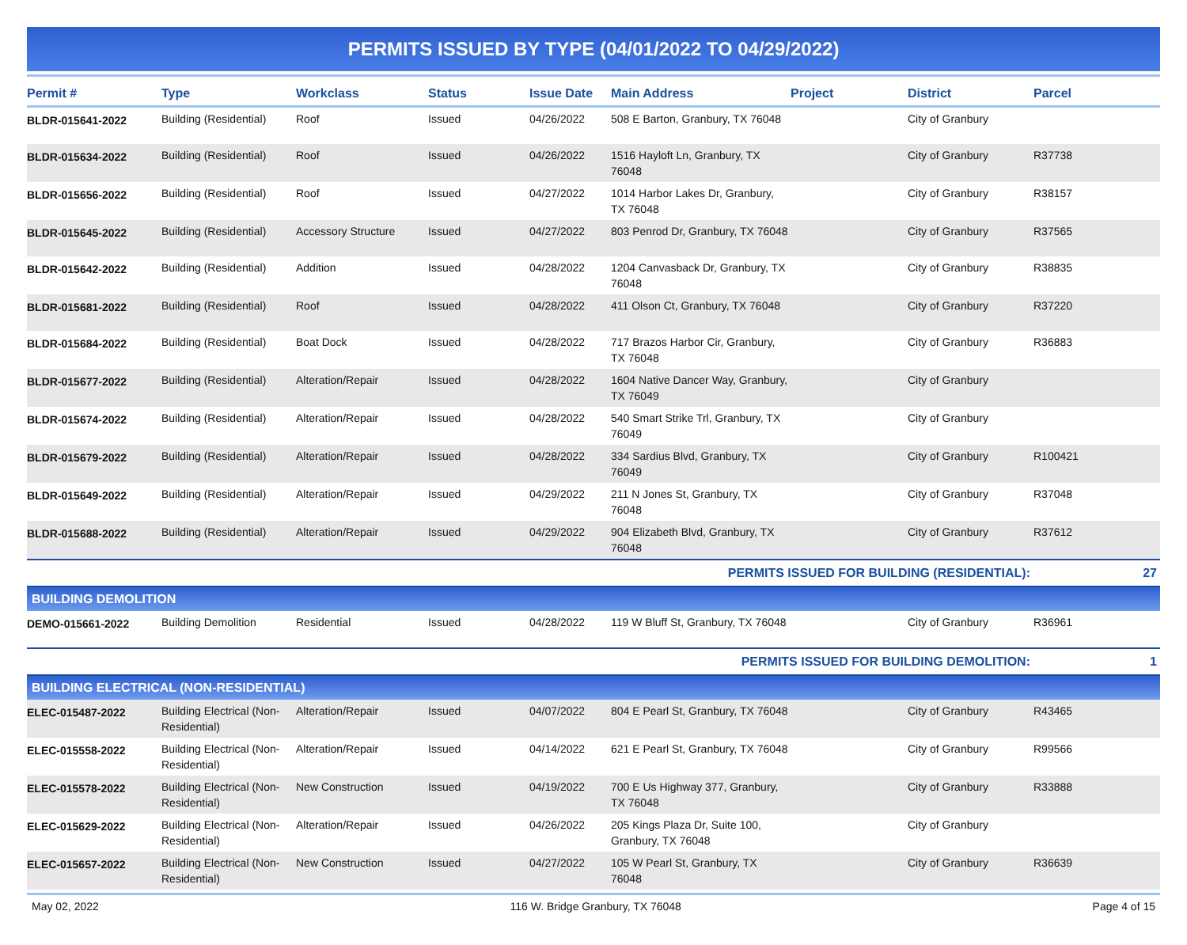PERMITS ISSUED BY TYPE (04/01/2022 TO 04/29/2022)
| Permit # | Type | Workclass | Status | Issue Date | Main Address | Project | District | Parcel |
| --- | --- | --- | --- | --- | --- | --- | --- | --- |
| BLDR-015641-2022 | Building (Residential) | Roof | Issued | 04/26/2022 | 508 E Barton, Granbury, TX 76048 | | City of Granbury | |
| BLDR-015634-2022 | Building (Residential) | Roof | Issued | 04/26/2022 | 1516 Hayloft Ln, Granbury, TX 76048 | | City of Granbury | R37738 |
| BLDR-015656-2022 | Building (Residential) | Roof | Issued | 04/27/2022 | 1014 Harbor Lakes Dr, Granbury, TX 76048 | | City of Granbury | R38157 |
| BLDR-015645-2022 | Building (Residential) | Accessory Structure | Issued | 04/27/2022 | 803 Penrod Dr, Granbury, TX 76048 | | City of Granbury | R37565 |
| BLDR-015642-2022 | Building (Residential) | Addition | Issued | 04/28/2022 | 1204 Canvasback Dr, Granbury, TX 76048 | | City of Granbury | R38835 |
| BLDR-015681-2022 | Building (Residential) | Roof | Issued | 04/28/2022 | 411 Olson Ct, Granbury, TX 76048 | | City of Granbury | R37220 |
| BLDR-015684-2022 | Building (Residential) | Boat Dock | Issued | 04/28/2022 | 717 Brazos Harbor Cir, Granbury, TX 76048 | | City of Granbury | R36883 |
| BLDR-015677-2022 | Building (Residential) | Alteration/Repair | Issued | 04/28/2022 | 1604 Native Dancer Way, Granbury, TX 76049 | | City of Granbury | |
| BLDR-015674-2022 | Building (Residential) | Alteration/Repair | Issued | 04/28/2022 | 540 Smart Strike Trl, Granbury, TX 76049 | | City of Granbury | |
| BLDR-015679-2022 | Building (Residential) | Alteration/Repair | Issued | 04/28/2022 | 334 Sardius Blvd, Granbury, TX 76049 | | City of Granbury | R100421 |
| BLDR-015649-2022 | Building (Residential) | Alteration/Repair | Issued | 04/29/2022 | 211 N Jones St, Granbury, TX 76048 | | City of Granbury | R37048 |
| BLDR-015688-2022 | Building (Residential) | Alteration/Repair | Issued | 04/29/2022 | 904 Elizabeth Blvd, Granbury, TX 76048 | | City of Granbury | R37612 |
| PERMITS ISSUED FOR BUILDING (RESIDENTIAL): | | | | | | | | 27 |
| BUILDING DEMOLITION | | | | | | | | |
| DEMO-015661-2022 | Building Demolition | Residential | Issued | 04/28/2022 | 119 W Bluff St, Granbury, TX 76048 | | City of Granbury | R36961 |
| PERMITS ISSUED FOR BUILDING DEMOLITION: | | | | | | | | 1 |
| BUILDING ELECTRICAL (NON-RESIDENTIAL) | | | | | | | | |
| ELEC-015487-2022 | Building Electrical (Non-Residential) | Alteration/Repair | Issued | 04/07/2022 | 804 E Pearl St, Granbury, TX 76048 | | City of Granbury | R43465 |
| ELEC-015558-2022 | Building Electrical (Non-Residential) | Alteration/Repair | Issued | 04/14/2022 | 621 E Pearl St, Granbury, TX 76048 | | City of Granbury | R99566 |
| ELEC-015578-2022 | Building Electrical (Non-Residential) | New Construction | Issued | 04/19/2022 | 700 E Us Highway 377, Granbury, TX 76048 | | City of Granbury | R33888 |
| ELEC-015629-2022 | Building Electrical (Non-Residential) | Alteration/Repair | Issued | 04/26/2022 | 205 Kings Plaza Dr, Suite 100, Granbury, TX 76048 | | City of Granbury | |
| ELEC-015657-2022 | Building Electrical (Non-Residential) | New Construction | Issued | 04/27/2022 | 105 W Pearl St, Granbury, TX 76048 | | City of Granbury | R36639 |
May 02, 2022 116 W. Bridge Granbury, TX 76048 Page 4 of 15